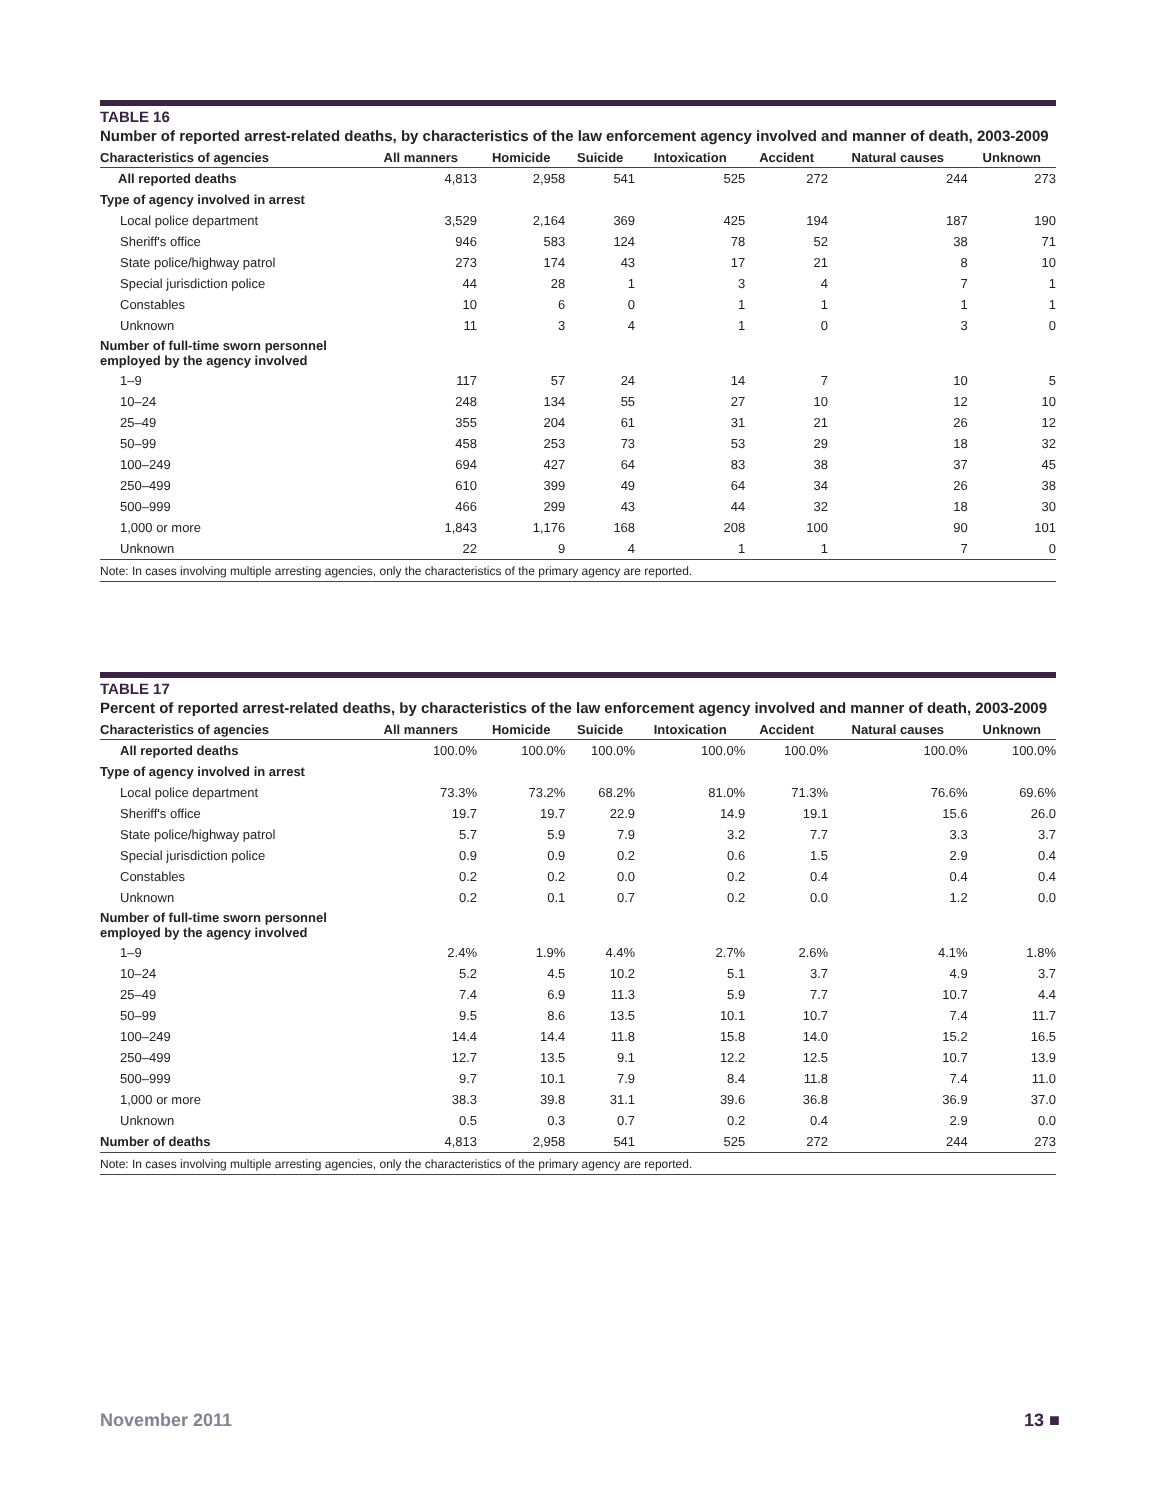TABLE 16
Number of reported arrest-related deaths, by characteristics of the law enforcement agency involved and manner of death, 2003-2009
| Characteristics of agencies | All manners | Homicide | Suicide | Intoxication | Accident | Natural causes | Unknown |
| --- | --- | --- | --- | --- | --- | --- | --- |
| All reported deaths | 4,813 | 2,958 | 541 | 525 | 272 | 244 | 273 |
| Type of agency involved in arrest | | | | | | | |
| Local police department | 3,529 | 2,164 | 369 | 425 | 194 | 187 | 190 |
| Sheriff's office | 946 | 583 | 124 | 78 | 52 | 38 | 71 |
| State police/highway patrol | 273 | 174 | 43 | 17 | 21 | 8 | 10 |
| Special jurisdiction police | 44 | 28 | 1 | 3 | 4 | 7 | 1 |
| Constables | 10 | 6 | 0 | 1 | 1 | 1 | 1 |
| Unknown | 11 | 3 | 4 | 1 | 0 | 3 | 0 |
| Number of full-time sworn personnel employed by the agency involved | | | | | | | |
| 1–9 | 117 | 57 | 24 | 14 | 7 | 10 | 5 |
| 10–24 | 248 | 134 | 55 | 27 | 10 | 12 | 10 |
| 25–49 | 355 | 204 | 61 | 31 | 21 | 26 | 12 |
| 50–99 | 458 | 253 | 73 | 53 | 29 | 18 | 32 |
| 100–249 | 694 | 427 | 64 | 83 | 38 | 37 | 45 |
| 250–499 | 610 | 399 | 49 | 64 | 34 | 26 | 38 |
| 500–999 | 466 | 299 | 43 | 44 | 32 | 18 | 30 |
| 1,000 or more | 1,843 | 1,176 | 168 | 208 | 100 | 90 | 101 |
| Unknown | 22 | 9 | 4 | 1 | 1 | 7 | 0 |
| Note: In cases involving multiple arresting agencies, only the characteristics of the primary agency are reported. | | | | | | | |
TABLE 17
Percent of reported arrest-related deaths, by characteristics of the law enforcement agency involved and manner of death, 2003-2009
| Characteristics of agencies | All manners | Homicide | Suicide | Intoxication | Accident | Natural causes | Unknown |
| --- | --- | --- | --- | --- | --- | --- | --- |
| All reported deaths | 100.0% | 100.0% | 100.0% | 100.0% | 100.0% | 100.0% | 100.0% |
| Type of agency involved in arrest | | | | | | | |
| Local police department | 73.3% | 73.2% | 68.2% | 81.0% | 71.3% | 76.6% | 69.6% |
| Sheriff's office | 19.7 | 19.7 | 22.9 | 14.9 | 19.1 | 15.6 | 26.0 |
| State police/highway patrol | 5.7 | 5.9 | 7.9 | 3.2 | 7.7 | 3.3 | 3.7 |
| Special jurisdiction police | 0.9 | 0.9 | 0.2 | 0.6 | 1.5 | 2.9 | 0.4 |
| Constables | 0.2 | 0.2 | 0.0 | 0.2 | 0.4 | 0.4 | 0.4 |
| Unknown | 0.2 | 0.1 | 0.7 | 0.2 | 0.0 | 1.2 | 0.0 |
| Number of full-time sworn personnel employed by the agency involved | | | | | | | |
| 1–9 | 2.4% | 1.9% | 4.4% | 2.7% | 2.6% | 4.1% | 1.8% |
| 10–24 | 5.2 | 4.5 | 10.2 | 5.1 | 3.7 | 4.9 | 3.7 |
| 25–49 | 7.4 | 6.9 | 11.3 | 5.9 | 7.7 | 10.7 | 4.4 |
| 50–99 | 9.5 | 8.6 | 13.5 | 10.1 | 10.7 | 7.4 | 11.7 |
| 100–249 | 14.4 | 14.4 | 11.8 | 15.8 | 14.0 | 15.2 | 16.5 |
| 250–499 | 12.7 | 13.5 | 9.1 | 12.2 | 12.5 | 10.7 | 13.9 |
| 500–999 | 9.7 | 10.1 | 7.9 | 8.4 | 11.8 | 7.4 | 11.0 |
| 1,000 or more | 38.3 | 39.8 | 31.1 | 39.6 | 36.8 | 36.9 | 37.0 |
| Unknown | 0.5 | 0.3 | 0.7 | 0.2 | 0.4 | 2.9 | 0.0 |
| Number of deaths | 4,813 | 2,958 | 541 | 525 | 272 | 244 | 273 |
| Note: In cases involving multiple arresting agencies, only the characteristics of the primary agency are reported. | | | | | | | |
November 2011 13 ■